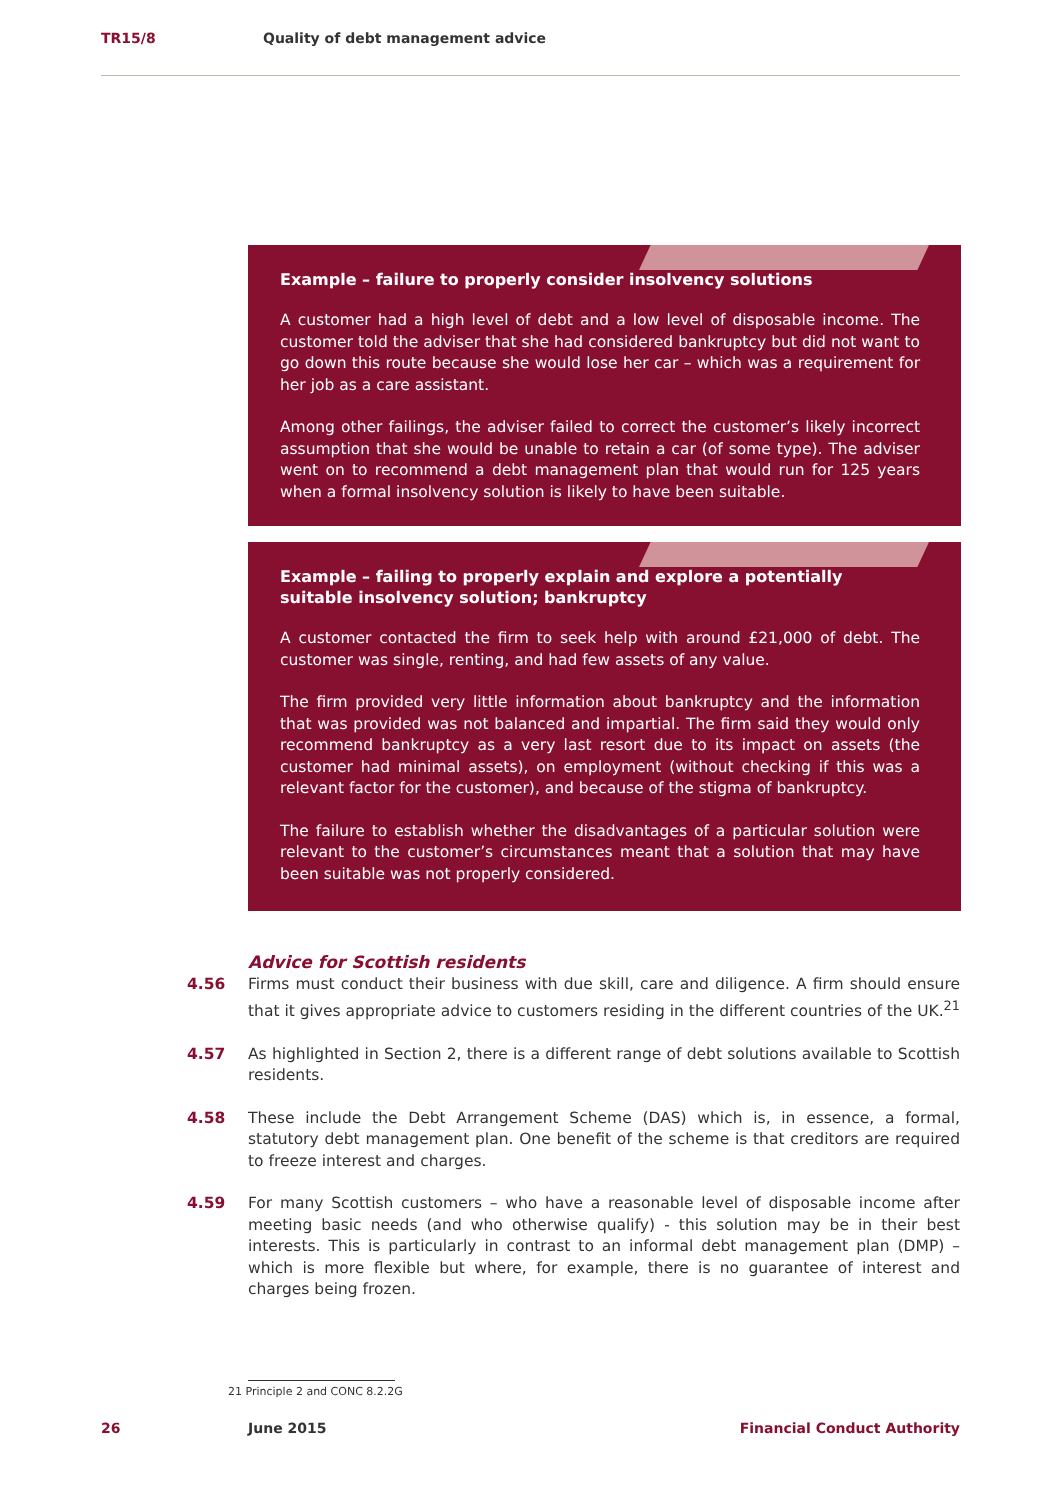TR15/8 Quality of debt management advice
Example – failure to properly consider insolvency solutions
A customer had a high level of debt and a low level of disposable income. The customer told the adviser that she had considered bankruptcy but did not want to go down this route because she would lose her car – which was a requirement for her job as a care assistant.
Among other failings, the adviser failed to correct the customer’s likely incorrect assumption that she would be unable to retain a car (of some type). The adviser went on to recommend a debt management plan that would run for 125 years when a formal insolvency solution is likely to have been suitable.
Example – failing to properly explain and explore a potentially suitable insolvency solution; bankruptcy
A customer contacted the firm to seek help with around £21,000 of debt. The customer was single, renting, and had few assets of any value.
The firm provided very little information about bankruptcy and the information that was provided was not balanced and impartial. The firm said they would only recommend bankruptcy as a very last resort due to its impact on assets (the customer had minimal assets), on employment (without checking if this was a relevant factor for the customer), and because of the stigma of bankruptcy.
The failure to establish whether the disadvantages of a particular solution were relevant to the customer’s circumstances meant that a solution that may have been suitable was not properly considered.
Advice for Scottish residents
4.56 Firms must conduct their business with due skill, care and diligence. A firm should ensure that it gives appropriate advice to customers residing in the different countries of the UK.<sup>21</sup>
4.57 As highlighted in Section 2, there is a different range of debt solutions available to Scottish residents.
4.58 These include the Debt Arrangement Scheme (DAS) which is, in essence, a formal, statutory debt management plan. One benefit of the scheme is that creditors are required to freeze interest and charges.
4.59 For many Scottish customers – who have a reasonable level of disposable income after meeting basic needs (and who otherwise qualify) - this solution may be in their best interests. This is particularly in contrast to an informal debt management plan (DMP) – which is more flexible but where, for example, there is no guarantee of interest and charges being frozen.
21 Principle 2 and CONC 8.2.2G
26 June 2015 Financial Conduct Authority